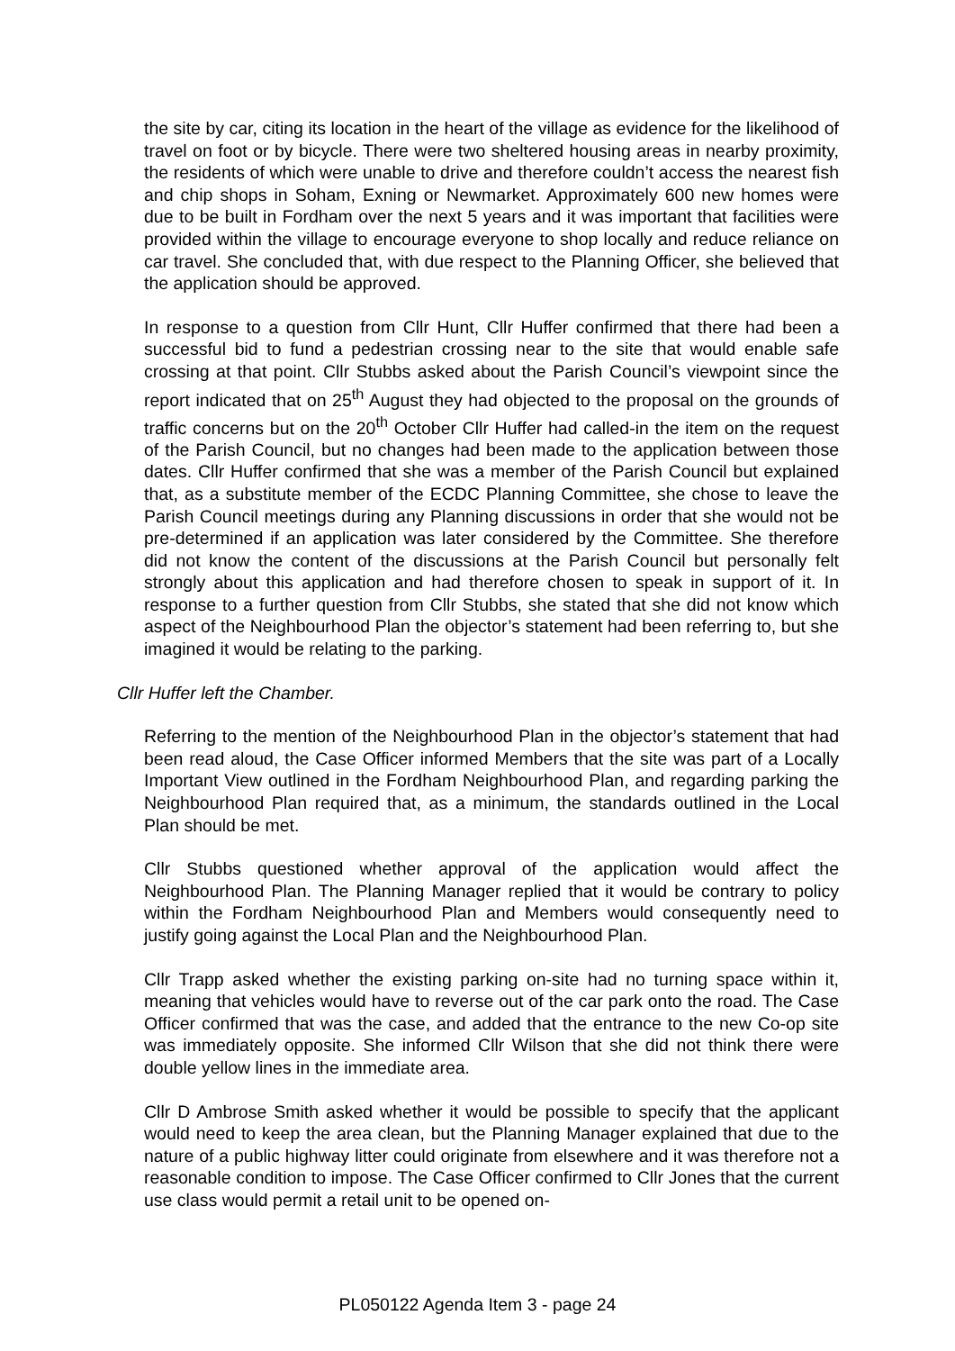the site by car, citing its location in the heart of the village as evidence for the likelihood of travel on foot or by bicycle. There were two sheltered housing areas in nearby proximity, the residents of which were unable to drive and therefore couldn’t access the nearest fish and chip shops in Soham, Exning or Newmarket. Approximately 600 new homes were due to be built in Fordham over the next 5 years and it was important that facilities were provided within the village to encourage everyone to shop locally and reduce reliance on car travel. She concluded that, with due respect to the Planning Officer, she believed that the application should be approved.
In response to a question from Cllr Hunt, Cllr Huffer confirmed that there had been a successful bid to fund a pedestrian crossing near to the site that would enable safe crossing at that point. Cllr Stubbs asked about the Parish Council’s viewpoint since the report indicated that on 25<sup>th</sup> August they had objected to the proposal on the grounds of traffic concerns but on the 20<sup>th</sup> October Cllr Huffer had called-in the item on the request of the Parish Council, but no changes had been made to the application between those dates. Cllr Huffer confirmed that she was a member of the Parish Council but explained that, as a substitute member of the ECDC Planning Committee, she chose to leave the Parish Council meetings during any Planning discussions in order that she would not be pre-determined if an application was later considered by the Committee. She therefore did not know the content of the discussions at the Parish Council but personally felt strongly about this application and had therefore chosen to speak in support of it. In response to a further question from Cllr Stubbs, she stated that she did not know which aspect of the Neighbourhood Plan the objector’s statement had been referring to, but she imagined it would be relating to the parking.
Cllr Huffer left the Chamber.
Referring to the mention of the Neighbourhood Plan in the objector’s statement that had been read aloud, the Case Officer informed Members that the site was part of a Locally Important View outlined in the Fordham Neighbourhood Plan, and regarding parking the Neighbourhood Plan required that, as a minimum, the standards outlined in the Local Plan should be met.
Cllr Stubbs questioned whether approval of the application would affect the Neighbourhood Plan. The Planning Manager replied that it would be contrary to policy within the Fordham Neighbourhood Plan and Members would consequently need to justify going against the Local Plan and the Neighbourhood Plan.
Cllr Trapp asked whether the existing parking on-site had no turning space within it, meaning that vehicles would have to reverse out of the car park onto the road. The Case Officer confirmed that was the case, and added that the entrance to the new Co-op site was immediately opposite. She informed Cllr Wilson that she did not think there were double yellow lines in the immediate area.
Cllr D Ambrose Smith asked whether it would be possible to specify that the applicant would need to keep the area clean, but the Planning Manager explained that due to the nature of a public highway litter could originate from elsewhere and it was therefore not a reasonable condition to impose. The Case Officer confirmed to Cllr Jones that the current use class would permit a retail unit to be opened on-
PL050122 Agenda Item 3 - page 24